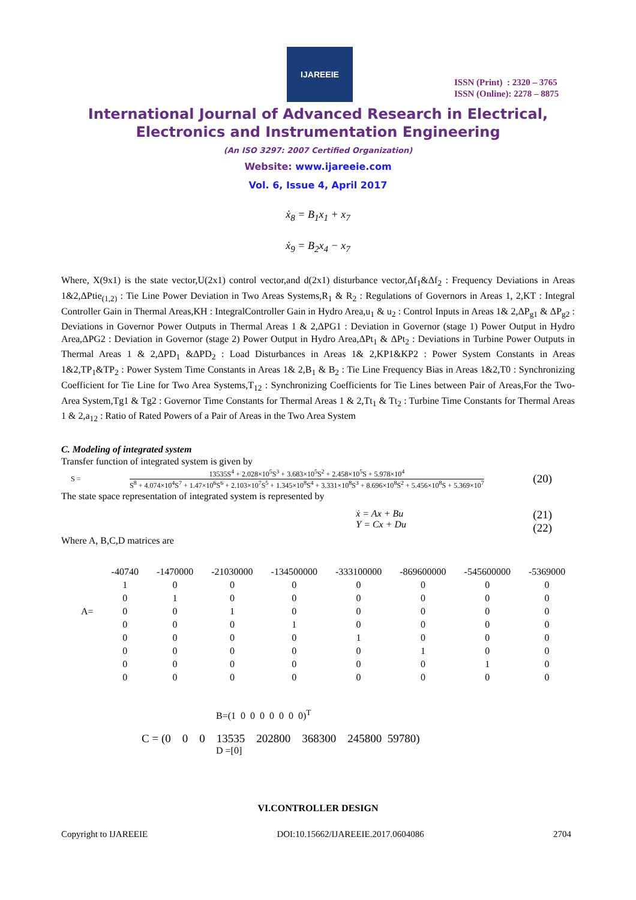IJAREEIE
ISSN (Print) : 2320 – 3765
ISSN (Online): 2278 – 8875
International Journal of Advanced Research in Electrical,
Electronics and Instrumentation Engineering
(An ISO 3297: 2007 Certified Organization)
Website: www.ijareeie.com
Vol. 6, Issue 4, April 2017
ẋ<sub>8</sub> = B<sub>1</sub>x<sub>1</sub> + x<sub>7</sub>
ẋ<sub>9</sub> = B<sub>2</sub>x<sub>4</sub> − x<sub>7</sub>
Where, X(9x1) is the state vector,U(2x1) control vector,and d(2x1) disturbance vector,Δf<sub>1</sub>&Δf<sub>2</sub> : Frequency Deviations in Areas 1&2,ΔPtie<sub>(1,2)</sub> : Tie Line Power Deviation in Two Areas Systems,R<sub>1</sub> & R<sub>2</sub> : Regulations of Governors in Areas 1, 2,KT : Integral Controller Gain in Thermal Areas,KH : IntegralController Gain in Hydro Area,u<sub>1</sub> & u<sub>2</sub> : Control Inputs in Areas 1& 2,ΔP<sub>g1</sub> & ΔP<sub>g2</sub> : Deviations in Governor Power Outputs in Thermal Areas 1 & 2,ΔPG1 : Deviation in Governor (stage 1) Power Output in Hydro Area,ΔPG2 : Deviation in Governor (stage 2) Power Output in Hydro Area,ΔPt<sub>1</sub> & ΔPt<sub>2</sub> : Deviations in Turbine Power Outputs in Thermal Areas 1 & 2,ΔPD<sub>1</sub> &ΔPD<sub>2</sub> : Load Disturbances in Areas 1& 2,KP1&KP2 : Power System Constants in Areas 1&2,TP<sub>1</sub>&TP<sub>2</sub> : Power System Time Constants in Areas 1& 2,B<sub>1</sub> & B<sub>2</sub> : Tie Line Frequency Bias in Areas 1&2,T0 : Synchronizing Coefficient for Tie Line for Two Area Systems,T<sub>12</sub> : Synchronizing Coefficients for Tie Lines between Pair of Areas,For the Two-Area System,Tg1 & Tg2 : Governor Time Constants for Thermal Areas 1 & 2,Tt<sub>1</sub> & Tt<sub>2</sub> : Turbine Time Constants for Thermal Areas 1 & 2,a<sub>12</sub> : Ratio of Rated Powers of a Pair of Areas in the Two Area System
C. Modeling of integrated system
Transfer function of integrated system is given by
S =
13535S<sup>4</sup> + 2.028×10<sup>5</sup>S<sup>3</sup> + 3.683×10<sup>5</sup>S<sup>2</sup> + 2.458×10<sup>5</sup>S + 5.978×10<sup>4</sup>
S<sup>8</sup> + 4.074×10<sup>4</sup>S<sup>7</sup> + 1.47×10<sup>6</sup>S<sup>6</sup> + 2.103×10<sup>7</sup>S<sup>5</sup> + 1.345×10<sup>8</sup>S<sup>4</sup> + 3.331×10<sup>8</sup>S<sup>3</sup> + 8.696×10<sup>8</sup>S<sup>2</sup> + 5.456×10<sup>8</sup>S + 5.369×10<sup>7</sup>
(20)
The state space representation of integrated system is represented by
ẋ = Ax + Bu
Y = Cx + Du
(21)
(22)
Where A, B,C,D matrices are
| | -40740 | -1470000 | -21030000 | -134500000 | -333100000 | -869600000 | -545600000 | -5369000 |
| | 1 | 0 | 0 | 0 | 0 | 0 | 0 | 0 |
| | 0 | 1 | 0 | 0 | 0 | 0 | 0 | 0 |
| A= | 0 | 0 | 1 | 0 | 0 | 0 | 0 | 0 |
| | 0 | 0 | 0 | 1 | 0 | 0 | 0 | 0 |
| | 0 | 0 | 0 | 0 | 1 | 0 | 0 | 0 |
| | 0 | 0 | 0 | 0 | 0 | 1 | 0 | 0 |
| | 0 | 0 | 0 | 0 | 0 | 0 | 1 | 0 |
| | 0 | 0 | 0 | 0 | 0 | 0 | 0 | 0 |
B=(1 0 0 0 0 0 0 0)<sup>T</sup>
C = (0 0 0 13535 202800 368300 245800 59780)
D =[0]
VI.CONTROLLER DESIGN
Copyright to IJAREEIE DOI:10.15662/IJAREEIE.2017.0604086 2704